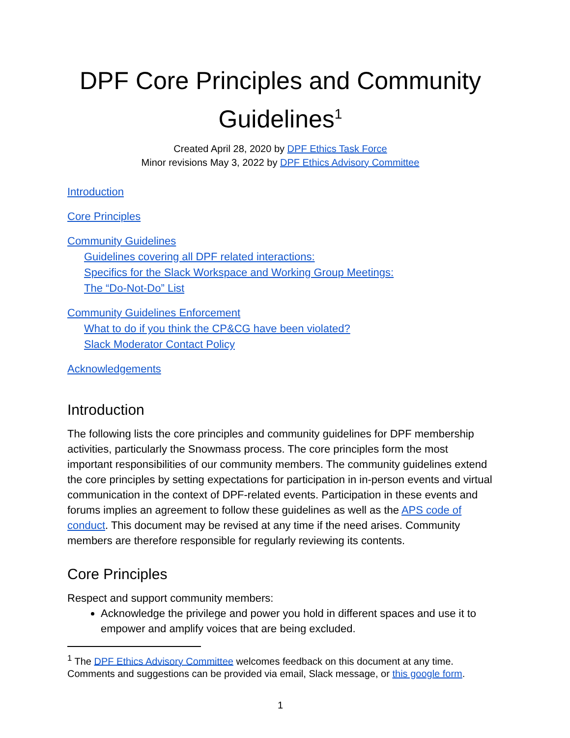DPF Core Principles and Community Guidelines<sup>1</sup>
Created April 28, 2020 by DPF Ethics Task Force
Minor revisions May 3, 2022 by DPF Ethics Advisory Committee
Introduction
Core Principles
Community Guidelines
Guidelines covering all DPF related interactions:
Specifics for the Slack Workspace and Working Group Meetings:
The “Do-Not-Do” List
Community Guidelines Enforcement
What to do if you think the CP&CG have been violated?
Slack Moderator Contact Policy
Acknowledgements
Introduction
The following lists the core principles and community guidelines for DPF membership activities, particularly the Snowmass process. The core principles form the most important responsibilities of our community members. The community guidelines extend the core principles by setting expectations for participation in in-person events and virtual communication in the context of DPF-related events. Participation in these events and forums implies an agreement to follow these guidelines as well as the APS code of conduct. This document may be revised at any time if the need arises. Community members are therefore responsible for regularly reviewing its contents.
Core Principles
Respect and support community members:
Acknowledge the privilege and power you hold in different spaces and use it to empower and amplify voices that are being excluded.
<sup>1</sup> The DPF Ethics Advisory Committee welcomes feedback on this document at any time. Comments and suggestions can be provided via email, Slack message, or this google form.
1